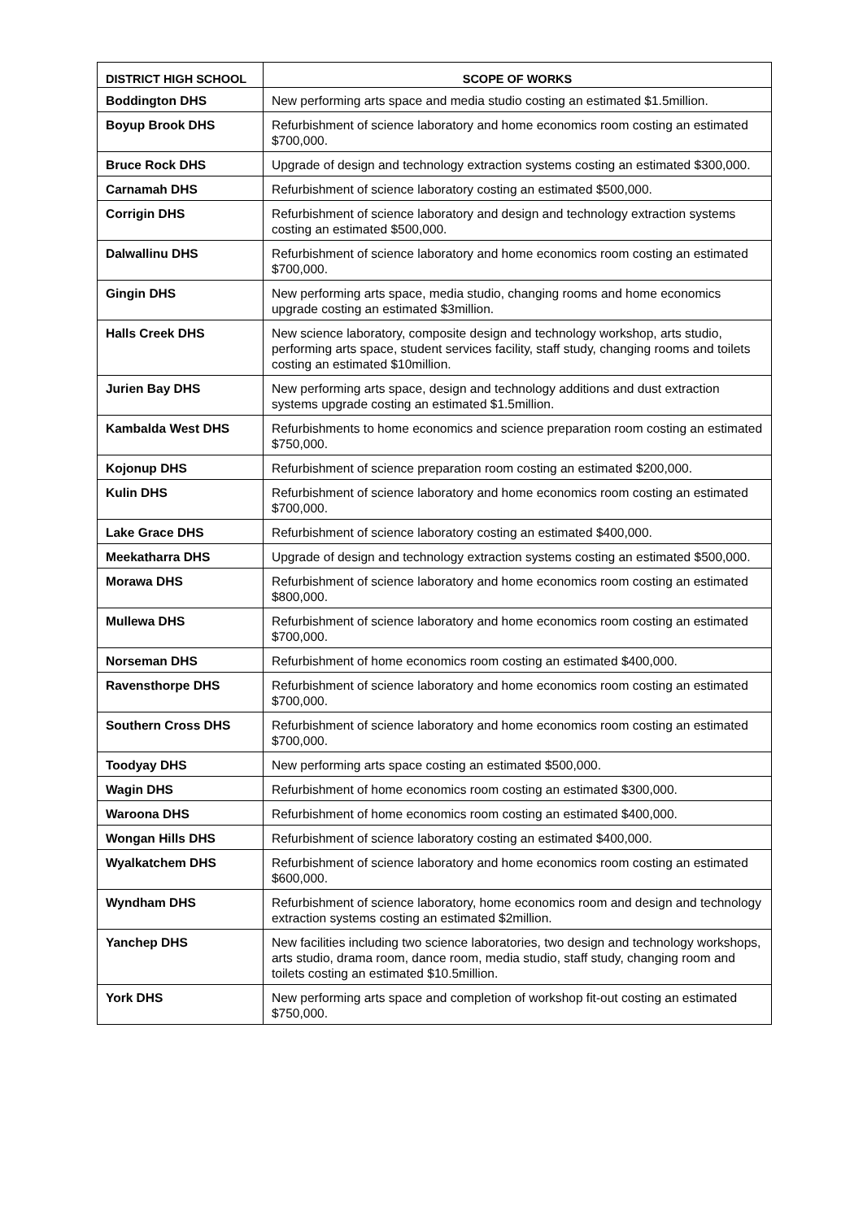| DISTRICT HIGH SCHOOL | SCOPE OF WORKS |
| --- | --- |
| Boddington DHS | New performing arts space and media studio costing an estimated $1.5million. |
| Boyup Brook DHS | Refurbishment of science laboratory and home economics room costing an estimated $700,000. |
| Bruce Rock DHS | Upgrade of design and technology extraction systems costing an estimated $300,000. |
| Carnamah DHS | Refurbishment of science laboratory costing an estimated $500,000. |
| Corrigin DHS | Refurbishment of science laboratory and design and technology extraction systems costing an estimated $500,000. |
| Dalwallinu DHS | Refurbishment of science laboratory and home economics room costing an estimated $700,000. |
| Gingin DHS | New performing arts space, media studio, changing rooms and home economics upgrade costing an estimated $3million. |
| Halls Creek DHS | New science laboratory, composite design and technology workshop, arts studio, performing arts space, student services facility, staff study, changing rooms and toilets costing an estimated $10million. |
| Jurien Bay DHS | New performing arts space, design and technology additions and dust extraction systems upgrade costing an estimated $1.5million. |
| Kambalda West DHS | Refurbishments to home economics and science preparation room costing an estimated $750,000. |
| Kojonup DHS | Refurbishment of science preparation room costing an estimated $200,000. |
| Kulin DHS | Refurbishment of science laboratory and home economics room costing an estimated $700,000. |
| Lake Grace DHS | Refurbishment of science laboratory costing an estimated $400,000. |
| Meekatharra DHS | Upgrade of design and technology extraction systems costing an estimated $500,000. |
| Morawa DHS | Refurbishment of science laboratory and home economics room costing an estimated $800,000. |
| Mullewa DHS | Refurbishment of science laboratory and home economics room costing an estimated $700,000. |
| Norseman DHS | Refurbishment of home economics room costing an estimated $400,000. |
| Ravensthorpe DHS | Refurbishment of science laboratory and home economics room costing an estimated $700,000. |
| Southern Cross DHS | Refurbishment of science laboratory and home economics room costing an estimated $700,000. |
| Toodyay DHS | New performing arts space costing an estimated $500,000. |
| Wagin DHS | Refurbishment of home economics room costing an estimated $300,000. |
| Waroona DHS | Refurbishment of home economics room costing an estimated $400,000. |
| Wongan Hills DHS | Refurbishment of science laboratory costing an estimated $400,000. |
| Wyalkatchem DHS | Refurbishment of science laboratory and home economics room costing an estimated $600,000. |
| Wyndham DHS | Refurbishment of science laboratory, home economics room and design and technology extraction systems costing an estimated $2million. |
| Yanchep DHS | New facilities including two science laboratories, two design and technology workshops, arts studio, drama room, dance room, media studio, staff study, changing room and toilets costing an estimated $10.5million. |
| York DHS | New performing arts space and completion of workshop fit-out costing an estimated $750,000. |